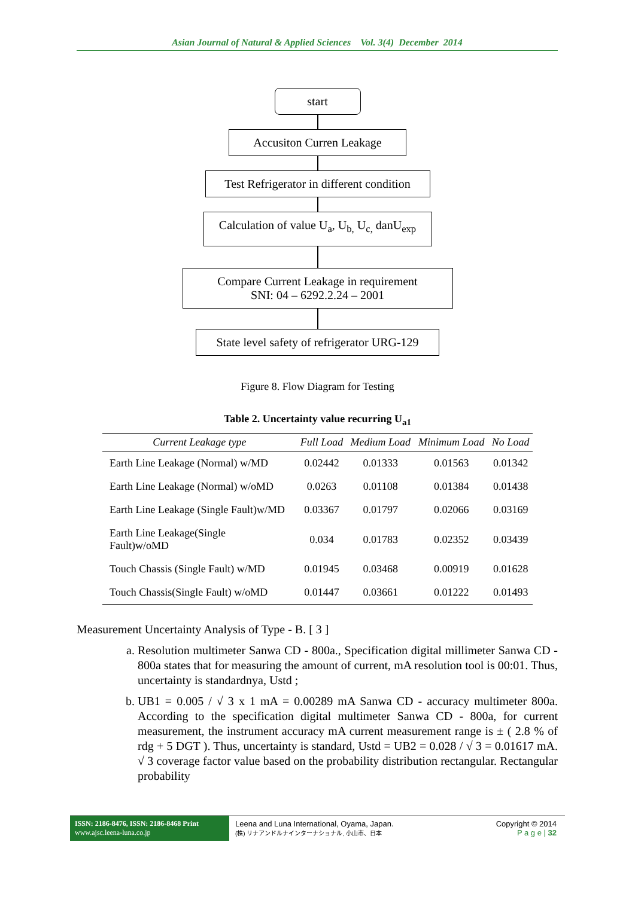Asian Journal of Natural & Applied Sciences Vol. 3(4) December 2014
start
Accusiton Curren Leakage
Test Refrigerator in different condition
Calculation of value U<sub>a</sub>, U<sub>b,</sub> U<sub>c,</sub> danU<sub>exp</sub>
Compare Current Leakage in requirement
SNI: 04 – 6292.2.24 – 2001
State level safety of refrigerator URG-129
Figure 8. Flow Diagram for Testing
Table 2. Uncertainty value recurring U<sub>a1</sub>
| Current Leakage type | Full Load | Medium Load | Minimum Load | No Load |
| --- | --- | --- | --- | --- |
| Earth Line Leakage (Normal) w/MD | 0.02442 | 0.01333 | 0.01563 | 0.01342 |
| Earth Line Leakage (Normal) w/oMD | 0.0263 | 0.01108 | 0.01384 | 0.01438 |
| Earth Line Leakage (Single Fault)w/MD | 0.03367 | 0.01797 | 0.02066 | 0.03169 |
| Earth Line Leakage(Single Fault)w/oMD | 0.034 | 0.01783 | 0.02352 | 0.03439 |
| Touch Chassis (Single Fault) w/MD | 0.01945 | 0.03468 | 0.00919 | 0.01628 |
| Touch Chassis(Single Fault) w/oMD | 0.01447 | 0.03661 | 0.01222 | 0.01493 |
Measurement Uncertainty Analysis of Type - B. [ 3 ]
a. Resolution multimeter Sanwa CD - 800a., Specification digital millimeter Sanwa CD - 800a states that for measuring the amount of current, mA resolution tool is 00:01. Thus, uncertainty is standardnya, Ustd ;
b. UB1 = 0.005 / √ 3 x 1 mA = 0.00289 mA Sanwa CD - accuracy multimeter 800a. According to the specification digital multimeter Sanwa CD - 800a, for current measurement, the instrument accuracy mA current measurement range is ± ( 2.8 % of rdg + 5 DGT ). Thus, uncertainty is standard, Ustd = UB2 = 0.028 / √ 3 = 0.01617 mA. √ 3 coverage factor value based on the probability distribution rectangular. Rectangular probability
ISSN: 2186-8476, ISSN: 2186-8468 Print
www.ajsc.leena-luna.co.jp
Leena and Luna International, Oyama, Japan.
(株) リナアンドルナインターナショナル, 小山市、日本
Copyright © 2014
P a g e | 32